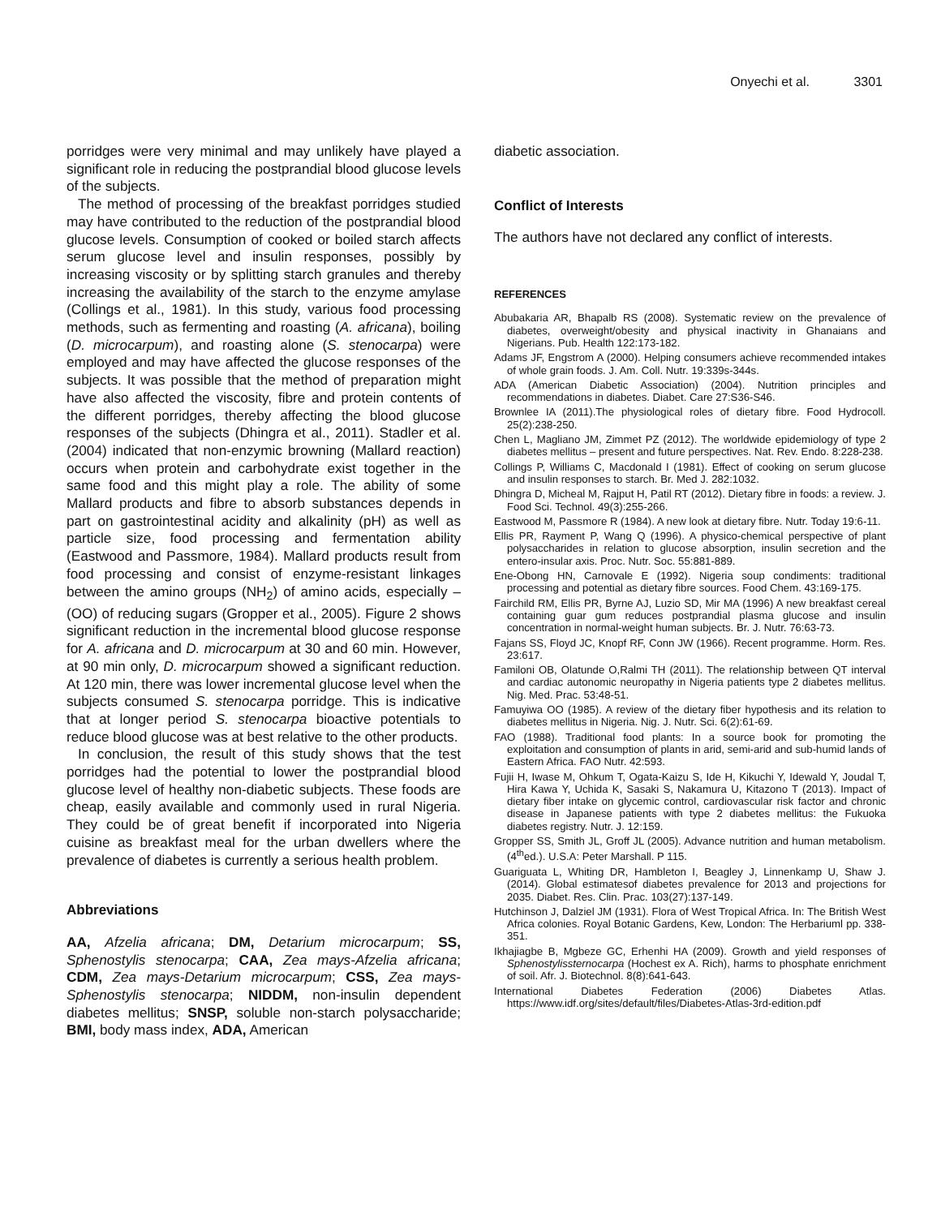Onyechi et al. 3301
porridges were very minimal and may unlikely have played a significant role in reducing the postprandial blood glucose levels of the subjects.
The method of processing of the breakfast porridges studied may have contributed to the reduction of the postprandial blood glucose levels. Consumption of cooked or boiled starch affects serum glucose level and insulin responses, possibly by increasing viscosity or by splitting starch granules and thereby increasing the availability of the starch to the enzyme amylase (Collings et al., 1981). In this study, various food processing methods, such as fermenting and roasting (A. africana), boiling (D. microcarpum), and roasting alone (S. stenocarpa) were employed and may have affected the glucose responses of the subjects. It was possible that the method of preparation might have also affected the viscosity, fibre and protein contents of the different porridges, thereby affecting the blood glucose responses of the subjects (Dhingra et al., 2011). Stadler et al. (2004) indicated that non-enzymic browning (Mallard reaction) occurs when protein and carbohydrate exist together in the same food and this might play a role. The ability of some Mallard products and fibre to absorb substances depends in part on gastrointestinal acidity and alkalinity (pH) as well as particle size, food processing and fermentation ability (Eastwood and Passmore, 1984). Mallard products result from food processing and consist of enzyme-resistant linkages between the amino groups (NH<sub>2</sub>) of amino acids, especially –(OO) of reducing sugars (Gropper et al., 2005). Figure 2 shows significant reduction in the incremental blood glucose response for A. africana and D. microcarpum at 30 and 60 min. However, at 90 min only, D. microcarpum showed a significant reduction. At 120 min, there was lower incremental glucose level when the subjects consumed S. stenocarpa porridge. This is indicative that at longer period S. stenocarpa bioactive potentials to reduce blood glucose was at best relative to the other products.
In conclusion, the result of this study shows that the test porridges had the potential to lower the postprandial blood glucose level of healthy non-diabetic subjects. These foods are cheap, easily available and commonly used in rural Nigeria. They could be of great benefit if incorporated into Nigeria cuisine as breakfast meal for the urban dwellers where the prevalence of diabetes is currently a serious health problem.
Abbreviations
AA, Afzelia africana; DM, Detarium microcarpum; SS, Sphenostylis stenocarpa; CAA, Zea mays-Afzelia africana; CDM, Zea mays-Detarium microcarpum; CSS, Zea mays-Sphenostylis stenocarpa; NIDDM, non-insulin dependent diabetes mellitus; SNSP, soluble non-starch polysaccharide; BMI, body mass index, ADA, American
diabetic association.
Conflict of Interests
The authors have not declared any conflict of interests.
REFERENCES
Abubakaria AR, Bhapalb RS (2008). Systematic review on the prevalence of diabetes, overweight/obesity and physical inactivity in Ghanaians and Nigerians. Pub. Health 122:173-182.
Adams JF, Engstrom A (2000). Helping consumers achieve recommended intakes of whole grain foods. J. Am. Coll. Nutr. 19:339s-344s.
ADA (American Diabetic Association) (2004). Nutrition principles and recommendations in diabetes. Diabet. Care 27:S36-S46.
Brownlee IA (2011).The physiological roles of dietary fibre. Food Hydrocoll. 25(2):238-250.
Chen L, Magliano JM, Zimmet PZ (2012). The worldwide epidemiology of type 2 diabetes mellitus – present and future perspectives. Nat. Rev. Endo. 8:228-238.
Collings P, Williams C, Macdonald I (1981). Effect of cooking on serum glucose and insulin responses to starch. Br. Med J. 282:1032.
Dhingra D, Micheal M, Rajput H, Patil RT (2012). Dietary fibre in foods: a review. J. Food Sci. Technol. 49(3):255-266.
Eastwood M, Passmore R (1984). A new look at dietary fibre. Nutr. Today 19:6-11.
Ellis PR, Rayment P, Wang Q (1996). A physico-chemical perspective of plant polysaccharides in relation to glucose absorption, insulin secretion and the entero-insular axis. Proc. Nutr. Soc. 55:881-889.
Ene-Obong HN, Carnovale E (1992). Nigeria soup condiments: traditional processing and potential as dietary fibre sources. Food Chem. 43:169-175.
Fairchild RM, Ellis PR, Byrne AJ, Luzio SD, Mir MA (1996) A new breakfast cereal containing guar gum reduces postprandial plasma glucose and insulin concentration in normal-weight human subjects. Br. J. Nutr. 76:63-73.
Fajans SS, Floyd JC, Knopf RF, Conn JW (1966). Recent programme. Horm. Res. 23:617.
Familoni OB, Olatunde O,Ralmi TH (2011). The relationship between QT interval and cardiac autonomic neuropathy in Nigeria patients type 2 diabetes mellitus. Nig. Med. Prac. 53:48-51.
Famuyiwa OO (1985). A review of the dietary fiber hypothesis and its relation to diabetes mellitus in Nigeria. Nig. J. Nutr. Sci. 6(2):61-69.
FAO (1988). Traditional food plants: In a source book for promoting the exploitation and consumption of plants in arid, semi-arid and sub-humid lands of Eastern Africa. FAO Nutr. 42:593.
Fujii H, Iwase M, Ohkum T, Ogata-Kaizu S, Ide H, Kikuchi Y, Idewald Y, Joudal T, Hira Kawa Y, Uchida K, Sasaki S, Nakamura U, Kitazono T (2013). Impact of dietary fiber intake on glycemic control, cardiovascular risk factor and chronic disease in Japanese patients with type 2 diabetes mellitus: the Fukuoka diabetes registry. Nutr. J. 12:159.
Gropper SS, Smith JL, Groff JL (2005). Advance nutrition and human metabolism. (4<sup>th</sup>ed.). U.S.A: Peter Marshall. P 115.
Guariguata L, Whiting DR, Hambleton I, Beagley J, Linnenkamp U, Shaw J. (2014). Global estimatesof diabetes prevalence for 2013 and projections for 2035. Diabet. Res. Clin. Prac. 103(27):137-149.
Hutchinson J, Dalziel JM (1931). Flora of West Tropical Africa. In: The British West Africa colonies. Royal Botanic Gardens, Kew, London: The Herbariuml pp. 338-351.
Ikhajiagbe B, Mgbeze GC, Erhenhi HA (2009). Growth and yield responses of Sphenostylissternocarpa (Hochest ex A. Rich), harms to phosphate enrichment of soil. Afr. J. Biotechnol. 8(8):641-643.
International Diabetes Federation (2006) Diabetes Atlas. https://www.idf.org/sites/default/files/Diabetes-Atlas-3rd-edition.pdf